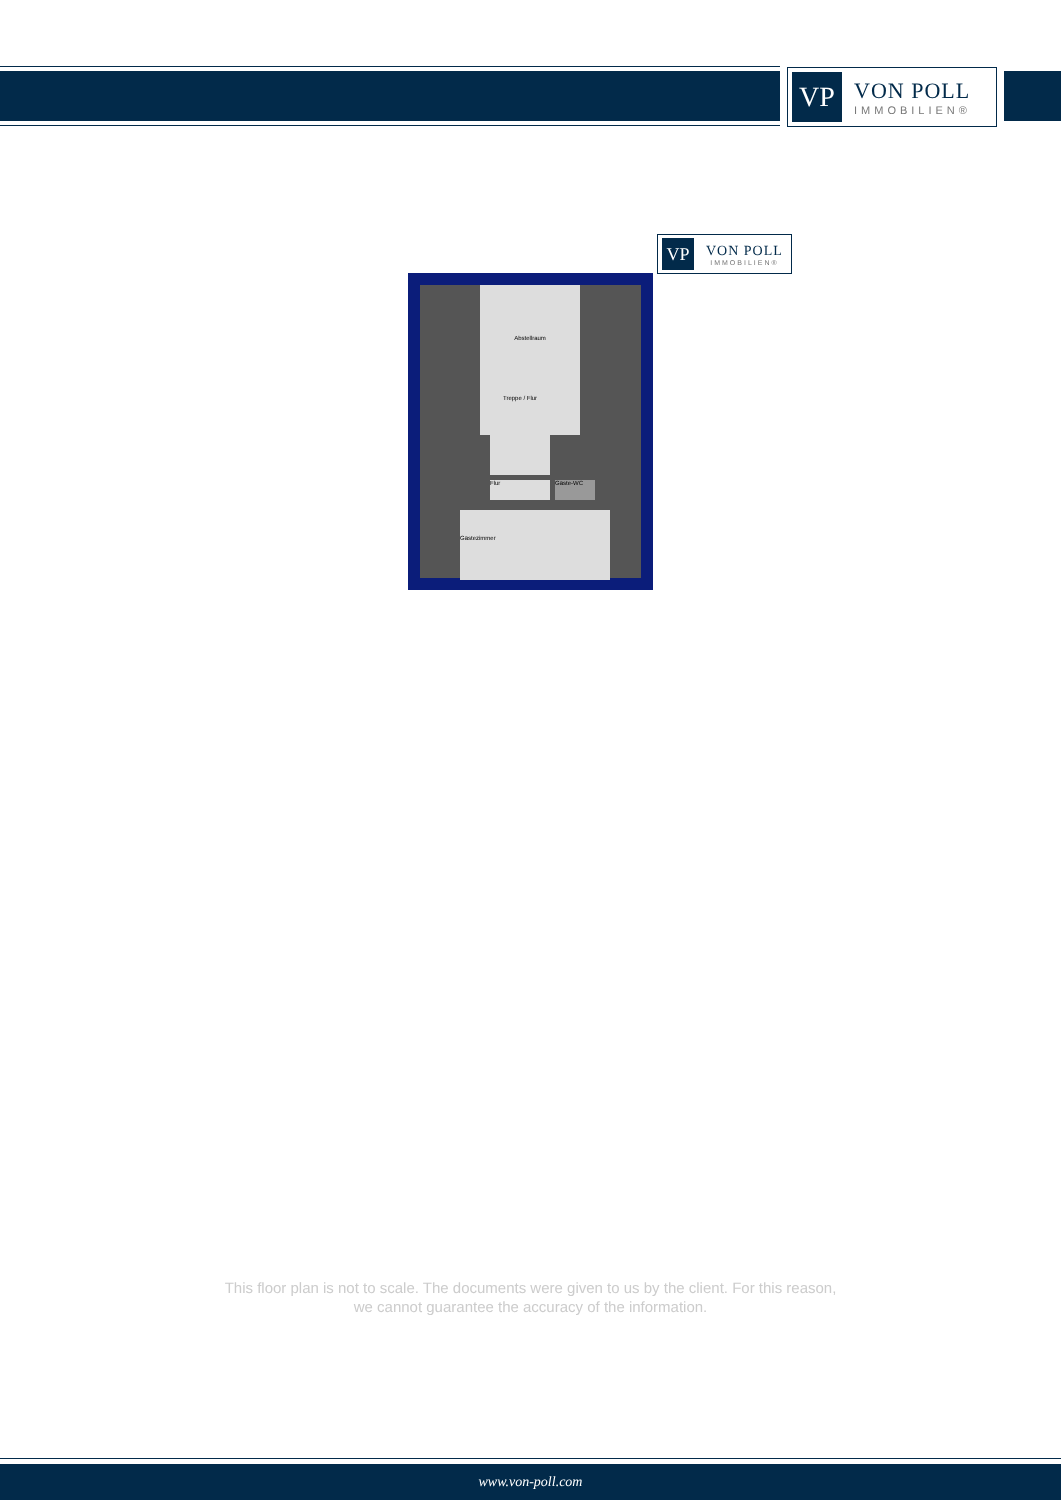VP
VON POLL
IMMOBILIEN®
VP
VON POLL
IMMOBILIEN®
Abstellraum
Treppe / Flur
Flur Gäste-WC
Gästezimmer
This floor plan is not to scale. The documents were given to us by the client. For this reason,
we cannot guarantee the accuracy of the information.
www.von-poll.com